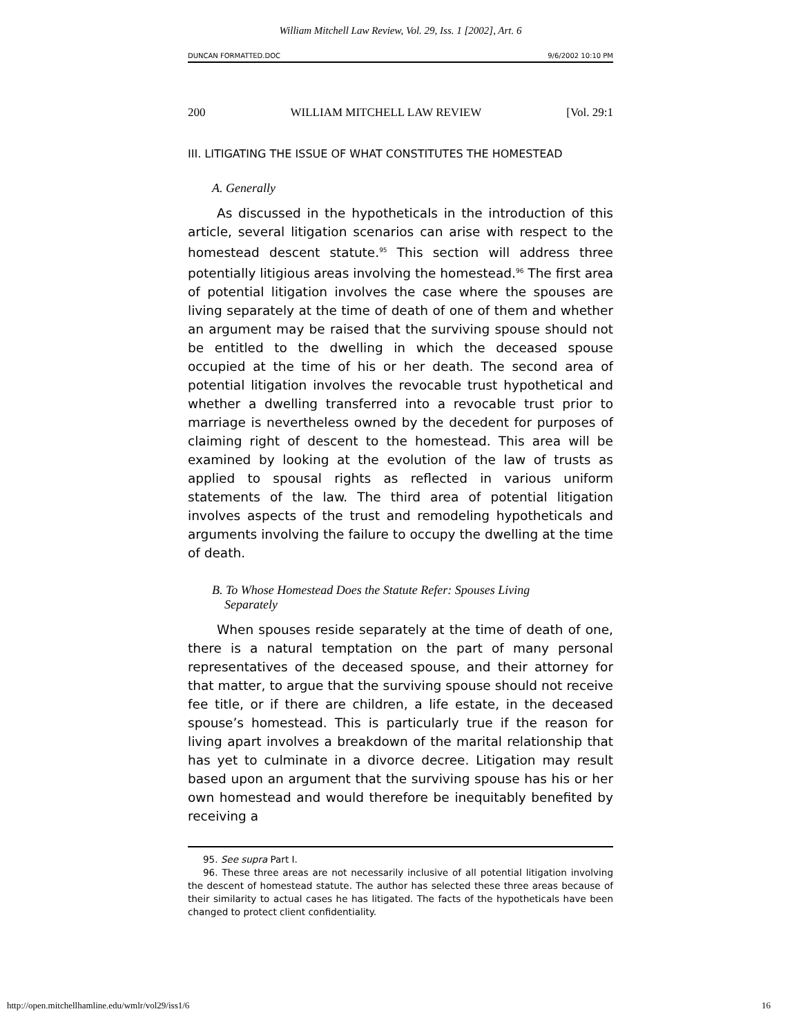William Mitchell Law Review, Vol. 29, Iss. 1 [2002], Art. 6
DUNCAN FORMATTED.DOC 9/6/2002 10:10 PM
200 WILLIAM MITCHELL LAW REVIEW [Vol. 29:1
III. LITIGATING THE ISSUE OF WHAT CONSTITUTES THE HOMESTEAD
A. Generally
As discussed in the hypotheticals in the introduction of this article, several litigation scenarios can arise with respect to the homestead descent statute.<sup>95</sup> This section will address three potentially litigious areas involving the homestead.<sup>96</sup> The first area of potential litigation involves the case where the spouses are living separately at the time of death of one of them and whether an argument may be raised that the surviving spouse should not be entitled to the dwelling in which the deceased spouse occupied at the time of his or her death. The second area of potential litigation involves the revocable trust hypothetical and whether a dwelling transferred into a revocable trust prior to marriage is nevertheless owned by the decedent for purposes of claiming right of descent to the homestead. This area will be examined by looking at the evolution of the law of trusts as applied to spousal rights as reflected in various uniform statements of the law. The third area of potential litigation involves aspects of the trust and remodeling hypotheticals and arguments involving the failure to occupy the dwelling at the time of death.
B. To Whose Homestead Does the Statute Refer: Spouses Living
Separately
When spouses reside separately at the time of death of one, there is a natural temptation on the part of many personal representatives of the deceased spouse, and their attorney for that matter, to argue that the surviving spouse should not receive fee title, or if there are children, a life estate, in the deceased spouse’s homestead. This is particularly true if the reason for living apart involves a breakdown of the marital relationship that has yet to culminate in a divorce decree. Litigation may result based upon an argument that the surviving spouse has his or her own homestead and would therefore be inequitably benefited by receiving a
95. See supra Part I.
96. These three areas are not necessarily inclusive of all potential litigation involving the descent of homestead statute. The author has selected these three areas because of their similarity to actual cases he has litigated. The facts of the hypotheticals have been changed to protect client confidentiality.
http://open.mitchellhamline.edu/wmlr/vol29/iss1/6 16